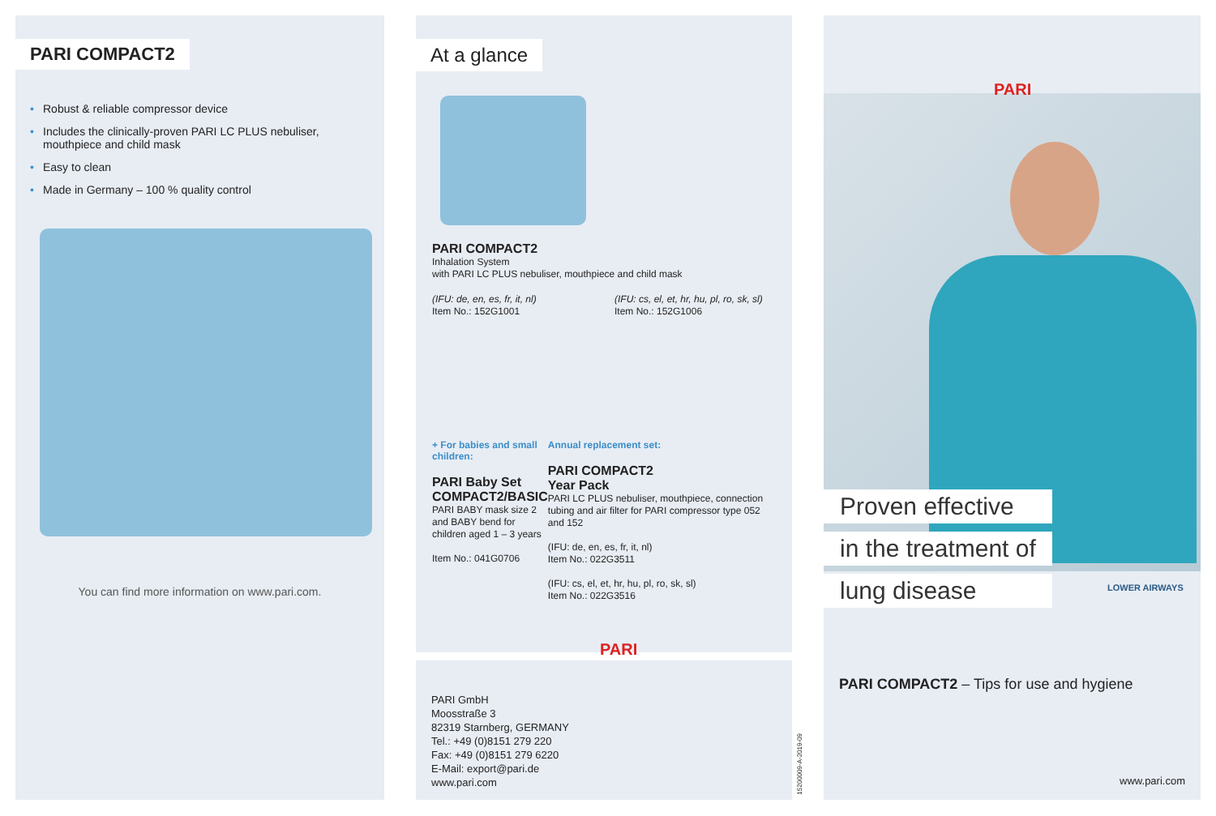PARI COMPACT2
• Robust & reliable compressor device
• Includes the clinically-proven PARI LC PLUS nebuliser,
mouthpiece and child mask
• Easy to clean
• Made in Germany – 100 % quality control
You can find more information on www.pari.com.
At a glance
PARI COMPACT2
Inhalation System
with PARI LC PLUS nebuliser, mouthpiece and child mask
(IFU: de, en, es, fr, it, nl)
Item No.: 152G1001
(IFU: cs, el, et, hr, hu, pl, ro, sk, sl)
Item No.: 152G1006
+ For babies and small children:
PARI Baby Set
COMPACT2/BASIC
PARI BABY mask size 2 and BABY bend for children aged 1 – 3 years
Item No.: 041G0706
Annual replacement set:
PARI COMPACT2
Year Pack
PARI LC PLUS nebuliser, mouthpiece, connection tubing and air filter for PARI compressor type 052 and 152
(IFU: de, en, es, fr, it, nl)
Item No.: 022G3511
(IFU: cs, el, et, hr, hu, pl, ro, sk, sl)
Item No.: 022G3516
PARI GmbH
Moosstraße 3
82319 Starnberg, GERMANY
Tel.: +49 (0)8151 279 220
Fax: +49 (0)8151 279 6220
E-Mail: export@pari.de
www.pari.com
PARI
15200009-A-2019-09
PARI
Proven effective
in the treatment of
lung disease
LOWER AIRWAYS
PARI COMPACT2 – Tips for use and hygiene
www.pari.com